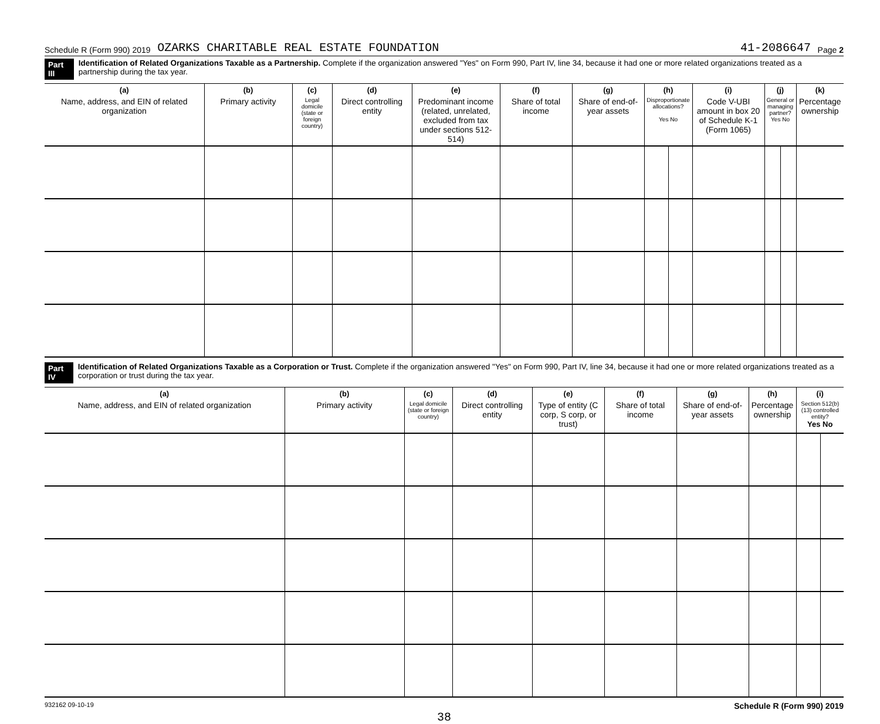Schedule R (Form 990) 2019 OZARKS CHARITABLE REAL ESTATE FOUNDATION 41-2086647 Page 2
Part III Identification of Related Organizations Taxable as a Partnership. Complete if the organization answered "Yes" on Form 990, Part IV, line 34, because it had one or more related organizations treated as a partnership during the tax year.
| (a) Name, address, and EIN of related organization | (b) Primary activity | (c) Legal domicile (state or foreign country) | (d) Direct controlling entity | (e) Predominant income (related, unrelated, excluded from tax under sections 512-514) | (f) Share of total income | (g) Share of end-of-year assets | (h) Disproportionate allocations? Yes No | | (i) Code V-UBI amount in box 20 of Schedule K-1 (Form 1065) | (j) General or managing partner? Yes No | | (k) Percentage ownership |
| --- | --- | --- | --- | --- | --- | --- | --- | --- | --- | --- | --- | --- |
Part IV Identification of Related Organizations Taxable as a Corporation or Trust. Complete if the organization answered "Yes" on Form 990, Part IV, line 34, because it had one or more related organizations treated as a corporation or trust during the tax year.
| (a) Name, address, and EIN of related organization | (b) Primary activity | (c) Legal domicile (state or foreign country) | (d) Direct controlling entity | (e) Type of entity (C corp, S corp, or trust) | (f) Share of total income | (g) Share of end-of-year assets | (h) Percentage ownership | (i) Section 512(b)(13) controlled entity? Yes No | |
| --- | --- | --- | --- | --- | --- | --- | --- | --- | --- |
932162 09-10-19 Schedule R (Form 990) 2019
38